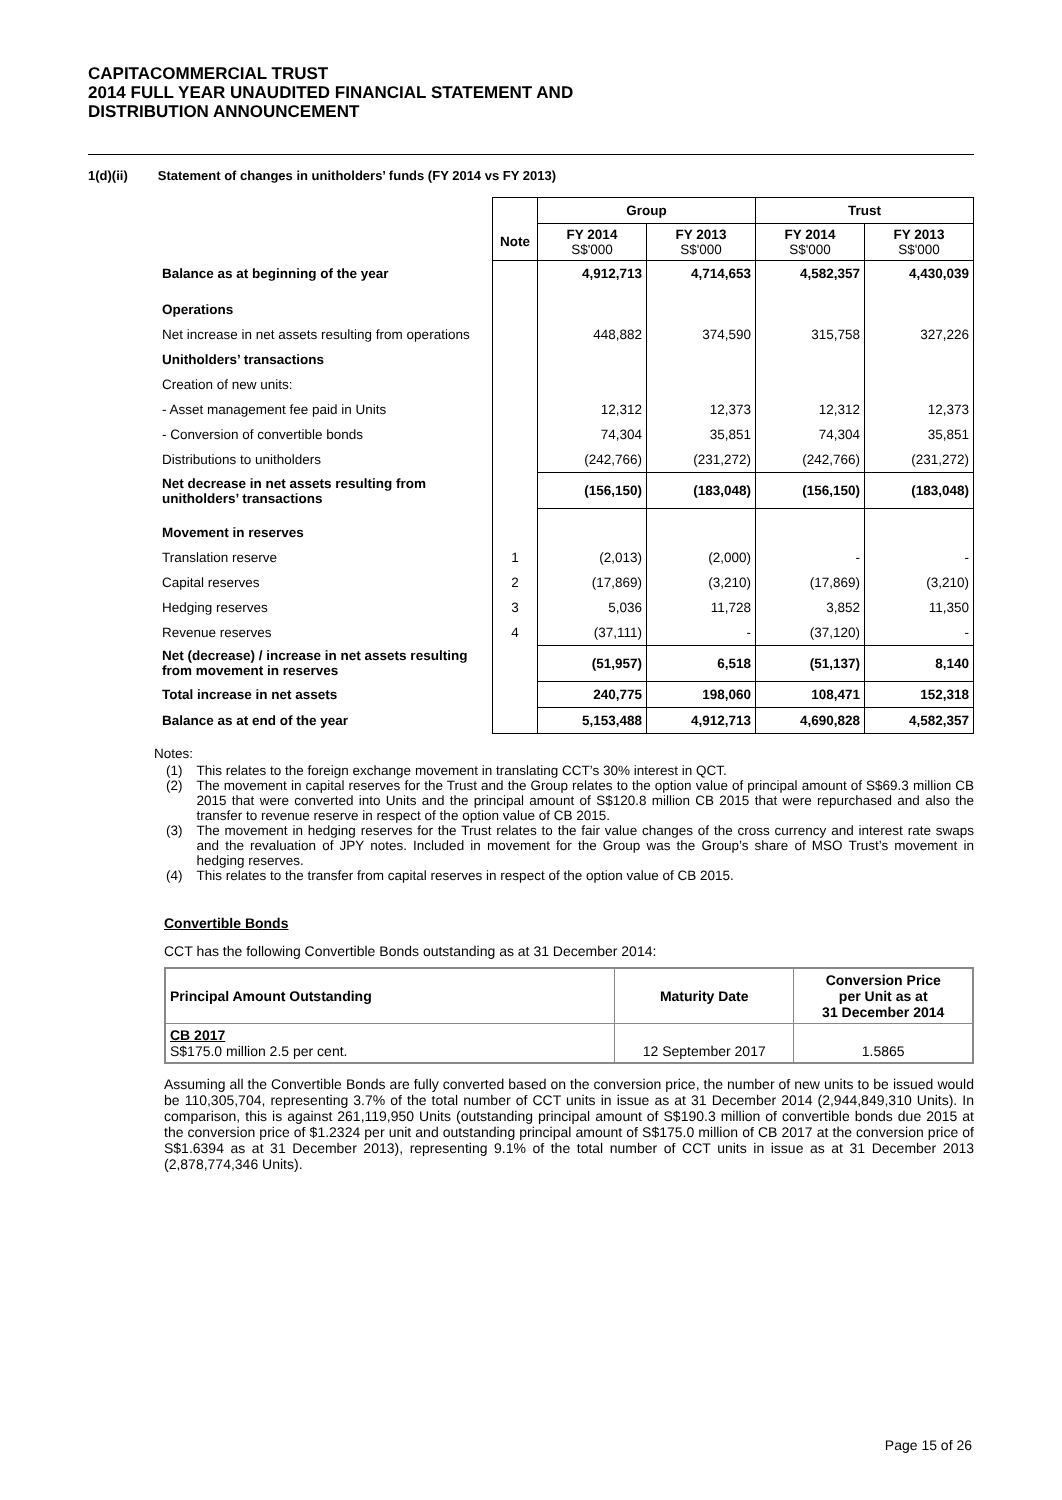CAPITACOMMERCIAL TRUST
2014 FULL YEAR UNAUDITED FINANCIAL STATEMENT AND
DISTRIBUTION ANNOUNCEMENT
1(d)(ii) Statement of changes in unitholders’ funds (FY 2014 vs FY 2013)
| | | Group | | Trust | |
| | Note | FY 2014 S$'000 | FY 2013 S$'000 | FY 2014 S$'000 | FY 2013 S$'000 |
| Balance as at beginning of the year | | 4,912,713 | 4,714,653 | 4,582,357 | 4,430,039 |
| Operations | | | | | |
| Net increase in net assets resulting from operations | | 448,882 | 374,590 | 315,758 | 327,226 |
| Unitholders’ transactions | | | | | |
| Creation of new units: | | | | | |
| - Asset management fee paid in Units | | 12,312 | 12,373 | 12,312 | 12,373 |
| - Conversion of convertible bonds | | 74,304 | 35,851 | 74,304 | 35,851 |
| Distributions to unitholders | | (242,766) | (231,272) | (242,766) | (231,272) |
| Net decrease in net assets resulting from unitholders’ transactions | | (156,150) | (183,048) | (156,150) | (183,048) |
| Movement in reserves | | | | | |
| Translation reserve | 1 | (2,013) | (2,000) | - | - |
| Capital reserves | 2 | (17,869) | (3,210) | (17,869) | (3,210) |
| Hedging reserves | 3 | 5,036 | 11,728 | 3,852 | 11,350 |
| Revenue reserves | 4 | (37,111) | - | (37,120) | - |
| Net (decrease) / increase in net assets resulting from movement in reserves | | (51,957) | 6,518 | (51,137) | 8,140 |
| Total increase in net assets | | 240,775 | 198,060 | 108,471 | 152,318 |
| Balance as at end of the year | | 5,153,488 | 4,912,713 | 4,690,828 | 4,582,357 |
Notes:
(1) This relates to the foreign exchange movement in translating CCT’s 30% interest in QCT.
(2) The movement in capital reserves for the Trust and the Group relates to the option value of principal amount of S$69.3 million CB 2015 that were converted into Units and the principal amount of S$120.8 million CB 2015 that were repurchased and also the transfer to revenue reserve in respect of the option value of CB 2015.
(3) The movement in hedging reserves for the Trust relates to the fair value changes of the cross currency and interest rate swaps and the revaluation of JPY notes. Included in movement for the Group was the Group’s share of MSO Trust’s movement in hedging reserves.
(4) This relates to the transfer from capital reserves in respect of the option value of CB 2015.
Convertible Bonds
CCT has the following Convertible Bonds outstanding as at 31 December 2014:
| Principal Amount Outstanding | Maturity Date | Conversion Price per Unit as at 31 December 2014 |
| --- | --- | --- |
| CB 2017 S$175.0 million 2.5 per cent. | 12 September 2017 | 1.5865 |
Assuming all the Convertible Bonds are fully converted based on the conversion price, the number of new units to be issued would be 110,305,704, representing 3.7% of the total number of CCT units in issue as at 31 December 2014 (2,944,849,310 Units). In comparison, this is against 261,119,950 Units (outstanding principal amount of S$190.3 million of convertible bonds due 2015 at the conversion price of $1.2324 per unit and outstanding principal amount of S$175.0 million of CB 2017 at the conversion price of S$1.6394 as at 31 December 2013), representing 9.1% of the total number of CCT units in issue as at 31 December 2013 (2,878,774,346 Units).
Page 15 of 26